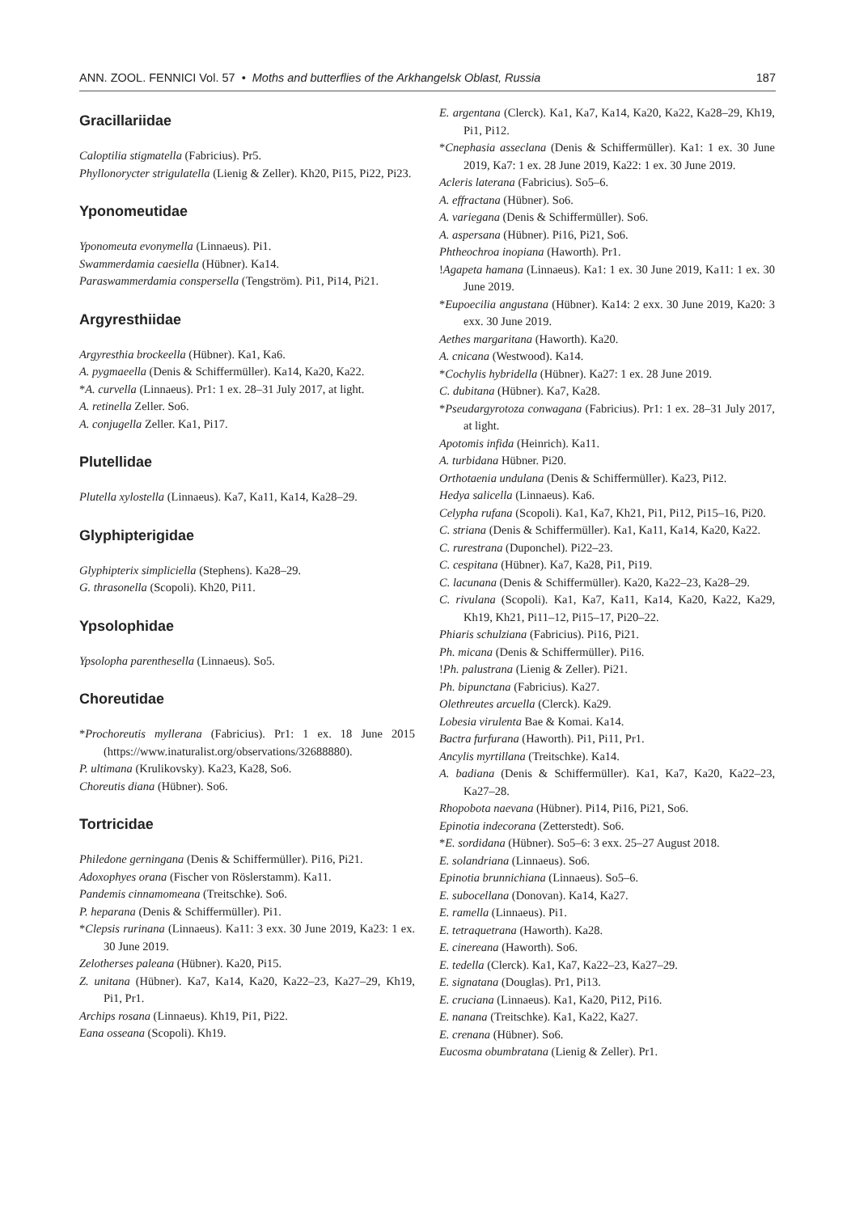ANN. ZOOL. FENNICI Vol. 57 • Moths and butterflies of the Arkhangelsk Oblast, Russia 187
Gracillariidae
Caloptilia stigmatella (Fabricius). Pr5.
Phyllonorycter strigulatella (Lienig & Zeller). Kh20, Pi15, Pi22, Pi23.
Yponomeutidae
Yponomeuta evonymella (Linnaeus). Pi1.
Swammerdamia caesiella (Hübner). Ka14.
Paraswammerdamia conspersella (Tengström). Pi1, Pi14, Pi21.
Argyresthiidae
Argyresthia brockeella (Hübner). Ka1, Ka6.
A. pygmaeella (Denis & Schiffermüller). Ka14, Ka20, Ka22.
*A. curvella (Linnaeus). Pr1: 1 ex. 28–31 July 2017, at light.
A. retinella Zeller. So6.
A. conjugella Zeller. Ka1, Pi17.
Plutellidae
Plutella xylostella (Linnaeus). Ka7, Ka11, Ka14, Ka28–29.
Glyphipterigidae
Glyphipterix simpliciella (Stephens). Ka28–29.
G. thrasonella (Scopoli). Kh20, Pi11.
Ypsolophidae
Ypsolopha parenthesella (Linnaeus). So5.
Choreutidae
*Prochoreutis myllerana (Fabricius). Pr1: 1 ex. 18 June 2015 (https://www.inaturalist.org/observations/32688880).
P. ultimana (Krulikovsky). Ka23, Ka28, So6.
Choreutis diana (Hübner). So6.
Tortricidae
Philedone gerningana (Denis & Schiffermüller). Pi16, Pi21.
Adoxophyes orana (Fischer von Röslerstamm). Ka11.
Pandemis cinnamomeana (Treitschke). So6.
P. heparana (Denis & Schiffermüller). Pi1.
*Clepsis rurinana (Linnaeus). Ka11: 3 exx. 30 June 2019, Ka23: 1 ex. 30 June 2019.
Zelotherses paleana (Hübner). Ka20, Pi15.
Z. unitana (Hübner). Ka7, Ka14, Ka20, Ka22–23, Ka27–29, Kh19, Pi1, Pr1.
Archips rosana (Linnaeus). Kh19, Pi1, Pi22.
Eana osseana (Scopoli). Kh19.
E. argentana (Clerck). Ka1, Ka7, Ka14, Ka20, Ka22, Ka28–29, Kh19, Pi1, Pi12.
*Cnephasia asseclana (Denis & Schiffermüller). Ka1: 1 ex. 30 June 2019, Ka7: 1 ex. 28 June 2019, Ka22: 1 ex. 30 June 2019.
Acleris laterana (Fabricius). So5–6.
A. effractana (Hübner). So6.
A. variegana (Denis & Schiffermüller). So6.
A. aspersana (Hübner). Pi16, Pi21, So6.
Phtheochroa inopiana (Haworth). Pr1.
!Agapeta hamana (Linnaeus). Ka1: 1 ex. 30 June 2019, Ka11: 1 ex. 30 June 2019.
*Eupoecilia angustana (Hübner). Ka14: 2 exx. 30 June 2019, Ka20: 3 exx. 30 June 2019.
Aethes margaritana (Haworth). Ka20.
A. cnicana (Westwood). Ka14.
*Cochylis hybridella (Hübner). Ka27: 1 ex. 28 June 2019.
C. dubitana (Hübner). Ka7, Ka28.
*Pseudargyrotoza conwagana (Fabricius). Pr1: 1 ex. 28–31 July 2017, at light.
Apotomis infida (Heinrich). Ka11.
A. turbidana Hübner. Pi20.
Orthotaenia undulana (Denis & Schiffermüller). Ka23, Pi12.
Hedya salicella (Linnaeus). Ka6.
Celypha rufana (Scopoli). Ka1, Ka7, Kh21, Pi1, Pi12, Pi15–16, Pi20.
C. striana (Denis & Schiffermüller). Ka1, Ka11, Ka14, Ka20, Ka22.
C. rurestrana (Duponchel). Pi22–23.
C. cespitana (Hübner). Ka7, Ka28, Pi1, Pi19.
C. lacunana (Denis & Schiffermüller). Ka20, Ka22–23, Ka28–29.
C. rivulana (Scopoli). Ka1, Ka7, Ka11, Ka14, Ka20, Ka22, Ka29, Kh19, Kh21, Pi11–12, Pi15–17, Pi20–22.
Phiaris schulziana (Fabricius). Pi16, Pi21.
Ph. micana (Denis & Schiffermüller). Pi16.
!Ph. palustrana (Lienig & Zeller). Pi21.
Ph. bipunctana (Fabricius). Ka27.
Olethreutes arcuella (Clerck). Ka29.
Lobesia virulenta Bae & Komai. Ka14.
Bactra furfurana (Haworth). Pi1, Pi11, Pr1.
Ancylis myrtillana (Treitschke). Ka14.
A. badiana (Denis & Schiffermüller). Ka1, Ka7, Ka20, Ka22–23, Ka27–28.
Rhopobota naevana (Hübner). Pi14, Pi16, Pi21, So6.
Epinotia indecorana (Zetterstedt). So6.
*E. sordidana (Hübner). So5–6: 3 exx. 25–27 August 2018.
E. solandriana (Linnaeus). So6.
Epinotia brunnichiana (Linnaeus). So5–6.
E. subocellana (Donovan). Ka14, Ka27.
E. ramella (Linnaeus). Pi1.
E. tetraquetrana (Haworth). Ka28.
E. cinereana (Haworth). So6.
E. tedella (Clerck). Ka1, Ka7, Ka22–23, Ka27–29.
E. signatana (Douglas). Pr1, Pi13.
E. cruciana (Linnaeus). Ka1, Ka20, Pi12, Pi16.
E. nanana (Treitschke). Ka1, Ka22, Ka27.
E. crenana (Hübner). So6.
Eucosma obumbratana (Lienig & Zeller). Pr1.